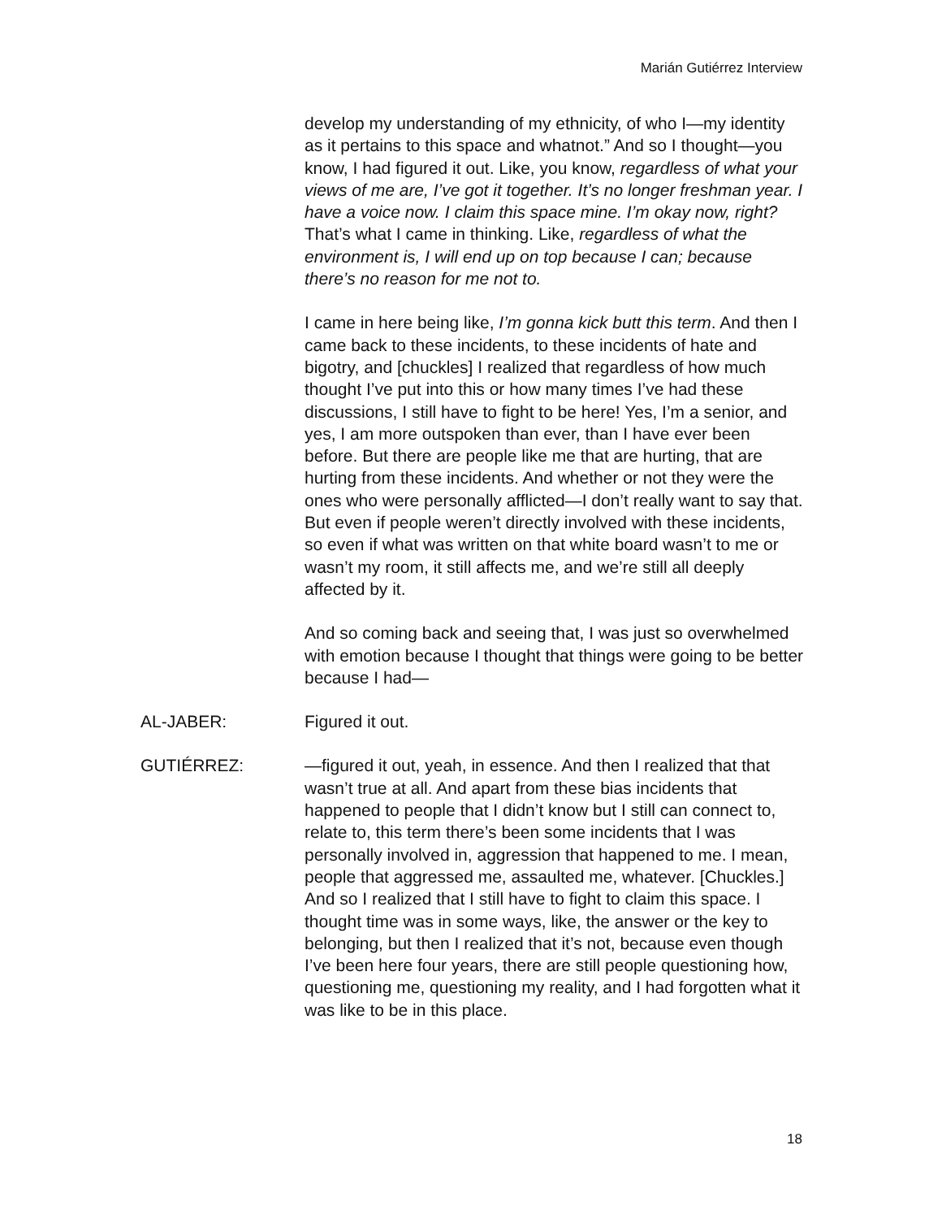Marián Gutiérrez Interview
develop my understanding of my ethnicity, of who I—my identity as it pertains to this space and whatnot.” And so I thought—you know, I had figured it out. Like, you know, regardless of what your views of me are, I’ve got it together. It’s no longer freshman year. I have a voice now. I claim this space mine. I’m okay now, right? That’s what I came in thinking. Like, regardless of what the environment is, I will end up on top because I can; because there’s no reason for me not to.
I came in here being like, I’m gonna kick butt this term. And then I came back to these incidents, to these incidents of hate and bigotry, and [chuckles] I realized that regardless of how much thought I’ve put into this or how many times I’ve had these discussions, I still have to fight to be here! Yes, I’m a senior, and yes, I am more outspoken than ever, than I have ever been before. But there are people like me that are hurting, that are hurting from these incidents. And whether or not they were the ones who were personally afflicted—I don’t really want to say that. But even if people weren’t directly involved with these incidents, so even if what was written on that white board wasn’t to me or wasn’t my room, it still affects me, and we’re still all deeply affected by it.
And so coming back and seeing that, I was just so overwhelmed with emotion because I thought that things were going to be better because I had—
AL-JABER: Figured it out.
GUTIÉRREZ: —figured it out, yeah, in essence. And then I realized that that wasn’t true at all. And apart from these bias incidents that happened to people that I didn’t know but I still can connect to, relate to, this term there’s been some incidents that I was personally involved in, aggression that happened to me. I mean, people that aggressed me, assaulted me, whatever. [Chuckles.] And so I realized that I still have to fight to claim this space. I thought time was in some ways, like, the answer or the key to belonging, but then I realized that it’s not, because even though I’ve been here four years, there are still people questioning how, questioning me, questioning my reality, and I had forgotten what it was like to be in this place.
18